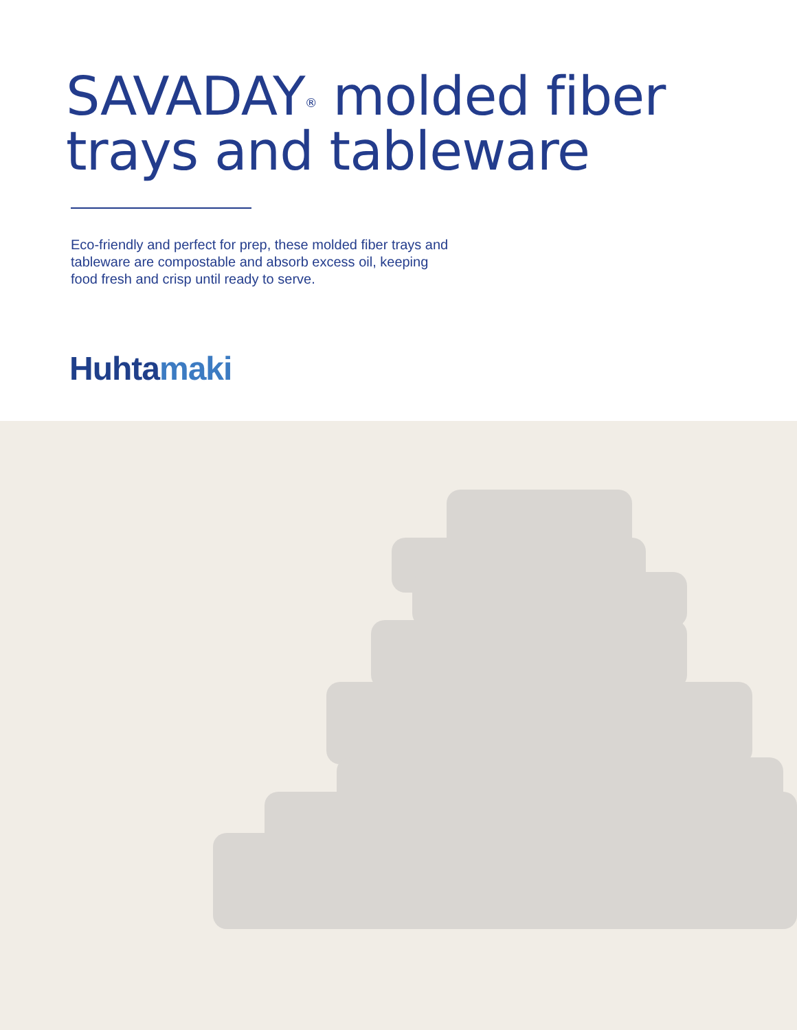SAVADAY<sup>®</sup> molded fiber
trays and tableware
Eco-friendly and perfect for prep, these molded fiber trays and tableware are compostable and absorb excess oil, keeping food fresh and crisp until ready to serve.
Huhtamaki